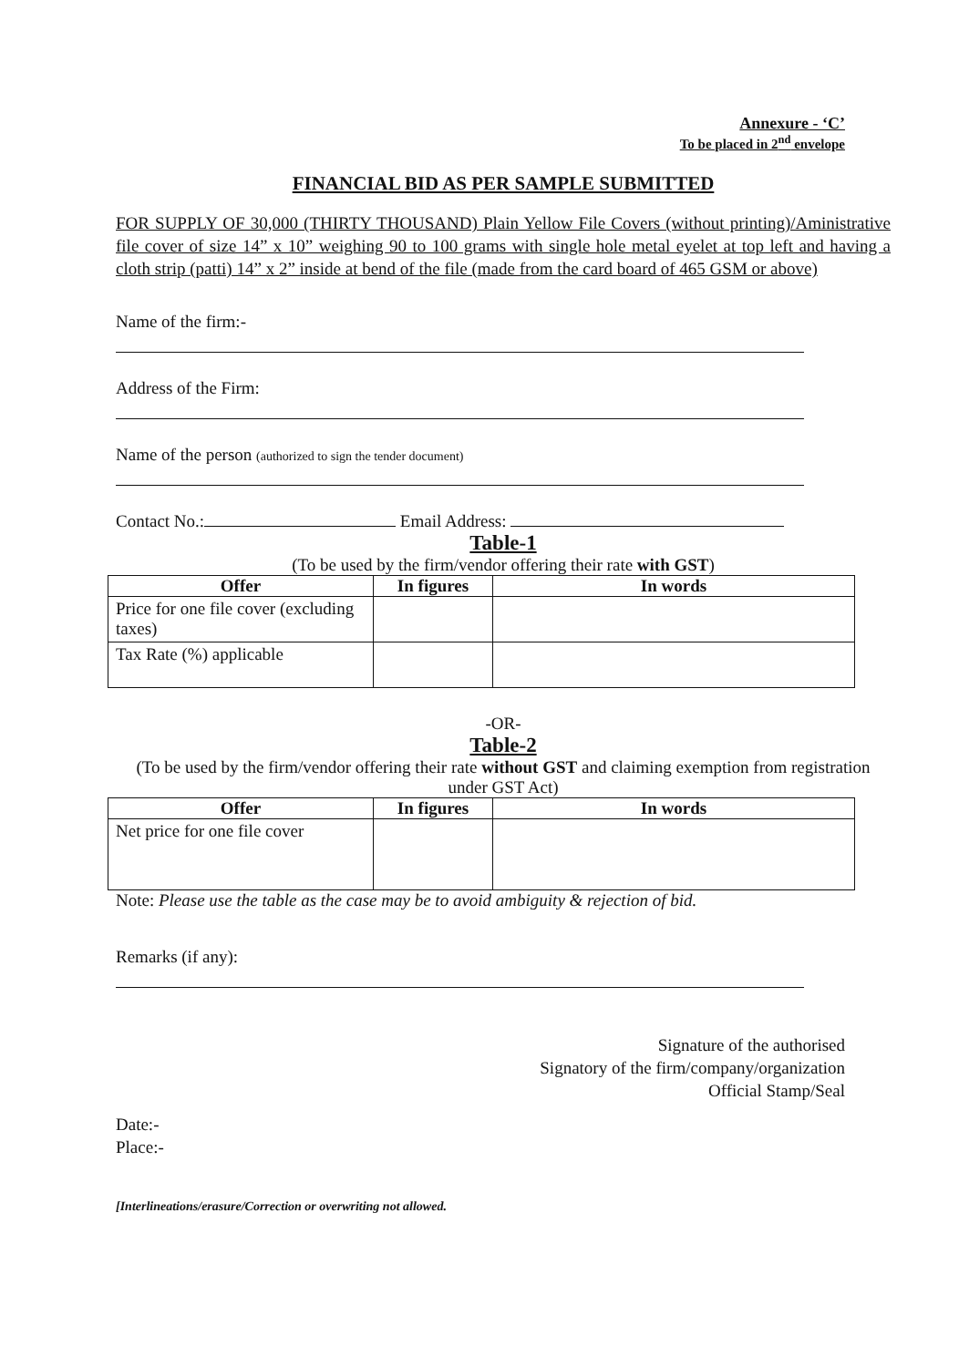Annexure - ‘C’
To be placed in 2<sup>nd</sup> envelope
FINANCIAL BID AS PER SAMPLE SUBMITTED
FOR SUPPLY OF 30,000 (THIRTY THOUSAND) Plain Yellow File Covers (without printing)/Aministrative file cover of size 14” x 10” weighing 90 to 100 grams with single hole metal eyelet at top left and having a cloth strip (patti) 14” x 2” inside at bend of the file (made from the card board of 465 GSM or above)
Name of the firm:-
Address of the Firm:
Name of the person (authorized to sign the tender document)
Contact No.: Email Address:
Table-1
(To be used by the firm/vendor offering their rate with GST)
| Offer | In figures | In words |
| --- | --- | --- |
| Price for one file cover (excluding taxes) | | |
| Tax Rate (%) applicable | | |
-OR-
Table-2
(To be used by the firm/vendor offering their rate without GST and claiming exemption from registration under GST Act)
| Offer | In figures | In words |
| --- | --- | --- |
| Net price for one file cover | | |
Note: Please use the table as the case may be to avoid ambiguity & rejection of bid.
Remarks (if any):
Signature of the authorised
Signatory of the firm/company/organization
Official Stamp/Seal
Date:-
Place:-
[Interlineations/erasure/Correction or overwriting not allowed.